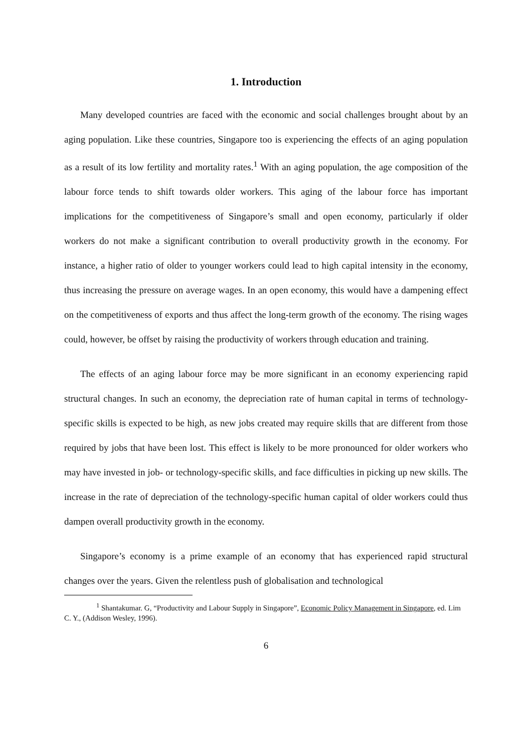1. Introduction
Many developed countries are faced with the economic and social challenges brought about by an aging population. Like these countries, Singapore too is experiencing the effects of an aging population as a result of its low fertility and mortality rates.<sup>1</sup> With an aging population, the age composition of the labour force tends to shift towards older workers. This aging of the labour force has important implications for the competitiveness of Singapore’s small and open economy, particularly if older workers do not make a significant contribution to overall productivity growth in the economy. For instance, a higher ratio of older to younger workers could lead to high capital intensity in the economy, thus increasing the pressure on average wages. In an open economy, this would have a dampening effect on the competitiveness of exports and thus affect the long-term growth of the economy. The rising wages could, however, be offset by raising the productivity of workers through education and training.
The effects of an aging labour force may be more significant in an economy experiencing rapid structural changes. In such an economy, the depreciation rate of human capital in terms of technology-specific skills is expected to be high, as new jobs created may require skills that are different from those required by jobs that have been lost. This effect is likely to be more pronounced for older workers who may have invested in job- or technology-specific skills, and face difficulties in picking up new skills. The increase in the rate of depreciation of the technology-specific human capital of older workers could thus dampen overall productivity growth in the economy.
Singapore’s economy is a prime example of an economy that has experienced rapid structural changes over the years. Given the relentless push of globalisation and technological
<sup>1</sup> Shantakumar. G, “Productivity and Labour Supply in Singapore”, Economic Policy Management in Singapore, ed. Lim C. Y., (Addison Wesley, 1996).
6